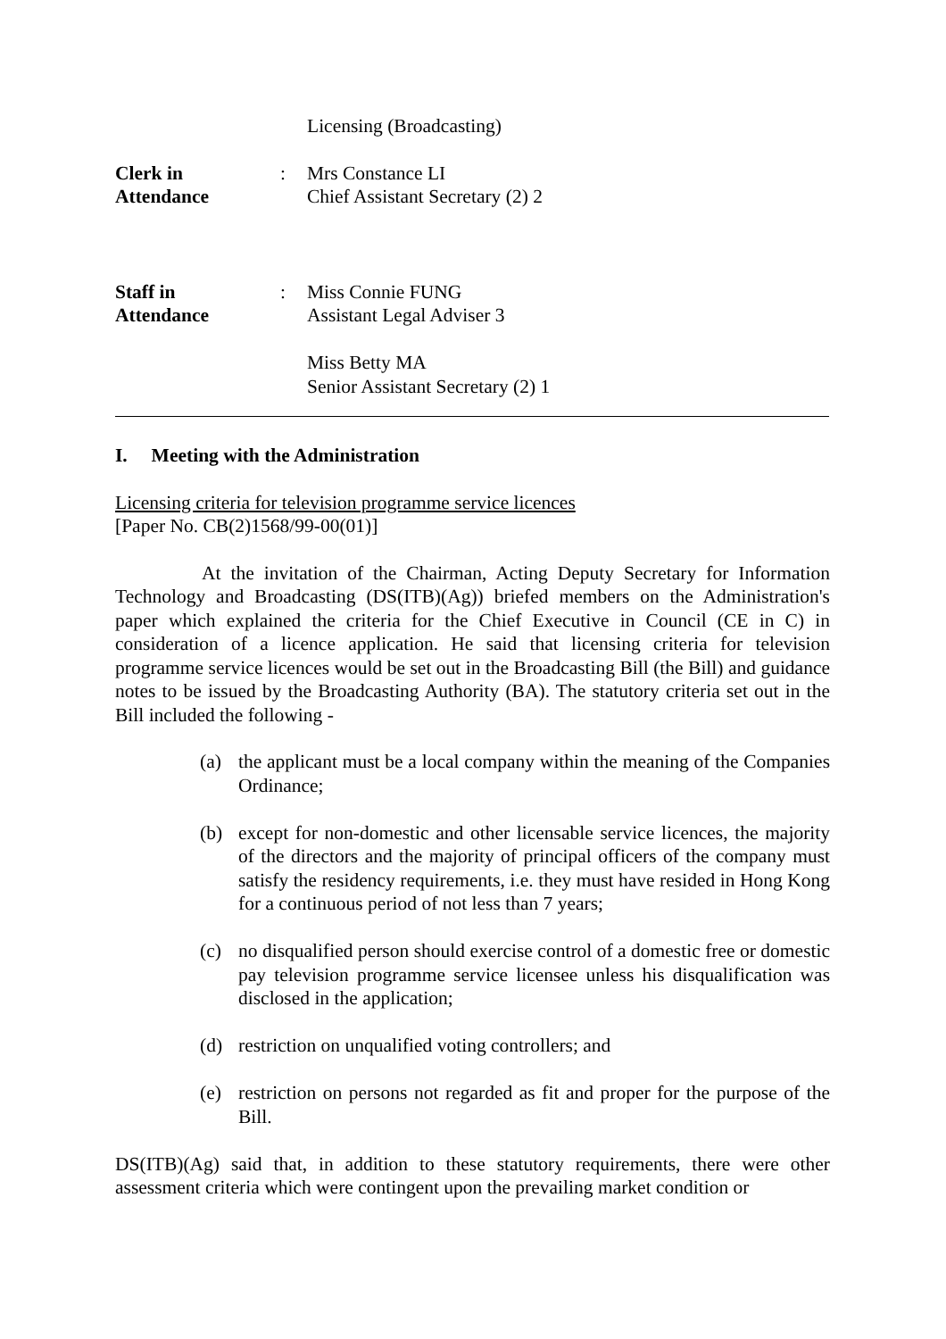Licensing (Broadcasting)
Clerk in
Attendance
: Mrs Constance LI
Chief Assistant Secretary (2) 2
Staff in
Attendance
: Miss Connie FUNG
Assistant Legal Adviser 3
Miss Betty MA
Senior Assistant Secretary (2) 1
I. Meeting with the Administration
Licensing criteria for television programme service licences
[Paper No. CB(2)1568/99-00(01)]
At the invitation of the Chairman, Acting Deputy Secretary for Information Technology and Broadcasting (DS(ITB)(Ag)) briefed members on the Administration's paper which explained the criteria for the Chief Executive in Council (CE in C) in consideration of a licence application. He said that licensing criteria for television programme service licences would be set out in the Broadcasting Bill (the Bill) and guidance notes to be issued by the Broadcasting Authority (BA). The statutory criteria set out in the Bill included the following -
(a) the applicant must be a local company within the meaning of the Companies Ordinance;
(b) except for non-domestic and other licensable service licences, the majority of the directors and the majority of principal officers of the company must satisfy the residency requirements, i.e. they must have resided in Hong Kong for a continuous period of not less than 7 years;
(c) no disqualified person should exercise control of a domestic free or domestic pay television programme service licensee unless his disqualification was disclosed in the application;
(d) restriction on unqualified voting controllers; and
(e) restriction on persons not regarded as fit and proper for the purpose of the Bill.
DS(ITB)(Ag) said that, in addition to these statutory requirements, there were other assessment criteria which were contingent upon the prevailing market condition or